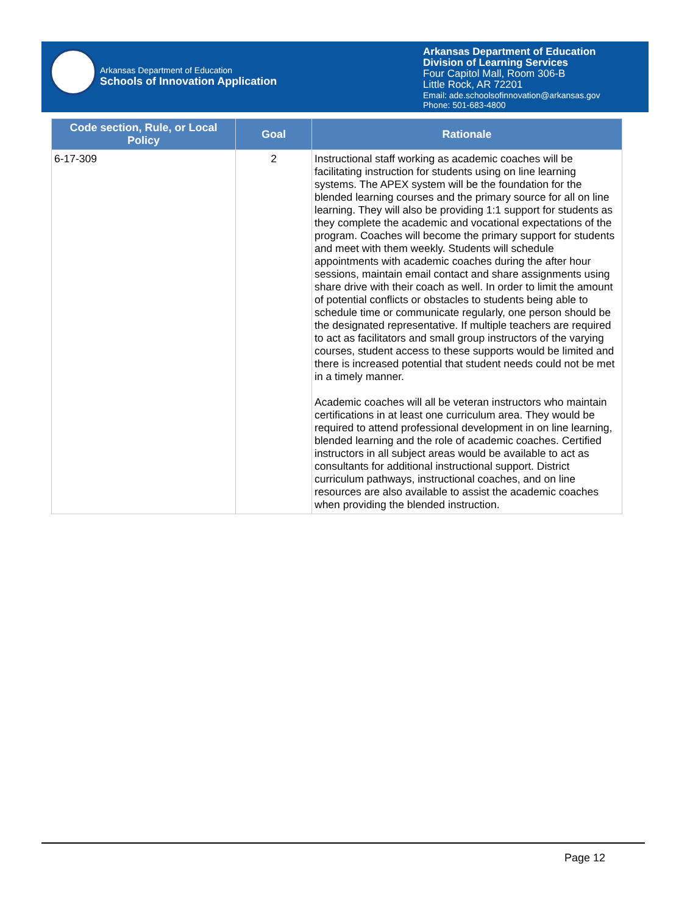Arkansas Department of Education
Schools of Innovation Application
Arkansas Department of Education
Division of Learning Services
Four Capitol Mall, Room 306-B
Little Rock, AR 72201
Email: ade.schoolsofinnovation@arkansas.gov
Phone: 501-683-4800
| Code section, Rule, or Local Policy | Goal | Rationale |
| --- | --- | --- |
| 6-17-309 | 2 | Instructional staff working as academic coaches will be facilitating instruction for students using on line learning systems. The APEX system will be the foundation for the blended learning courses and the primary source for all on line learning. They will also be providing 1:1 support for students as they complete the academic and vocational expectations of the program. Coaches will become the primary support for students and meet with them weekly. Students will schedule appointments with academic coaches during the after hour sessions, maintain email contact and share assignments using share drive with their coach as well. In order to limit the amount of potential conflicts or obstacles to students being able to schedule time or communicate regularly, one person should be the designated representative. If multiple teachers are required to act as facilitators and small group instructors of the varying courses, student access to these supports would be limited and there is increased potential that student needs could not be met in a timely manner. Academic coaches will all be veteran instructors who maintain certifications in at least one curriculum area. They would be required to attend professional development in on line learning, blended learning and the role of academic coaches. Certified instructors in all subject areas would be available to act as consultants for additional instructional support. District curriculum pathways, instructional coaches, and on line resources are also available to assist the academic coaches when providing the blended instruction. |
Page 12